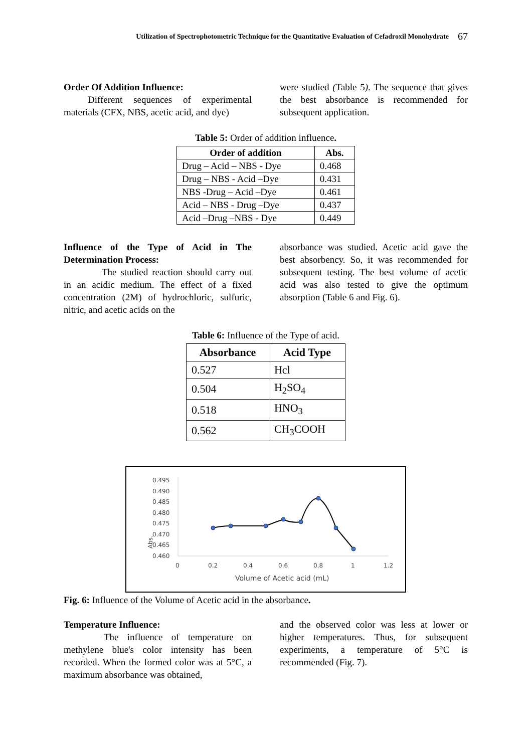Utilization of Spectrophotometric Technique for the Quantitative Evaluation of Cefadroxil Monohydrate 67
Order Of Addition Influence:
Different sequences of experimental materials (CFX, NBS, acetic acid, and dye)
were studied (Table 5). The sequence that gives the best absorbance is recommended for subsequent application.
Table 5: Order of addition influence.
| Order of addition | Abs. |
| --- | --- |
| Drug – Acid – NBS - Dye | 0.468 |
| Drug – NBS - Acid –Dye | 0.431 |
| NBS -Drug – Acid –Dye | 0.461 |
| Acid – NBS - Drug –Dye | 0.437 |
| Acid –Drug –NBS - Dye | 0.449 |
Influence of the Type of Acid in The Determination Process:
The studied reaction should carry out in an acidic medium. The effect of a fixed concentration (2M) of hydrochloric, sulfuric, nitric, and acetic acids on the
absorbance was studied. Acetic acid gave the best absorbency. So, it was recommended for subsequent testing. The best volume of acetic acid was also tested to give the optimum absorption (Table 6 and Fig. 6).
Table 6: Influence of the Type of acid.
| Absorbance | Acid Type |
| --- | --- |
| 0.527 | Hcl |
| 0.504 | H<sub>2</sub>SO<sub>4</sub> |
| 0.518 | HNO<sub>3</sub> |
| 0.562 | CH<sub>3</sub>COOH |
Abs.
0.495
0.490
0.485
0.480
0.475
0.470
0.465
0.460
0
0.2
0.4
0.6
0.8
1
1.2
Volume of Acetic acid (mL)
Fig. 6: Influence of the Volume of Acetic acid in the absorbance.
Temperature Influence:
The influence of temperature on methylene blue's color intensity has been recorded. When the formed color was at 5°C, a maximum absorbance was obtained,
and the observed color was less at lower or higher temperatures. Thus, for subsequent experiments, a temperature of 5°C is recommended (Fig. 7).